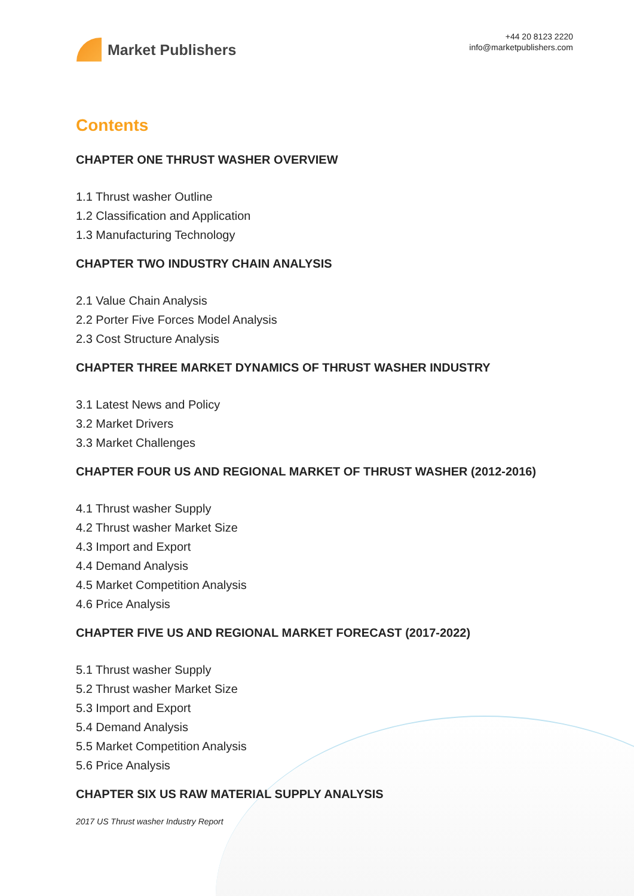Market Publishers
+44 20 8123 2220
info@marketpublishers.com
Contents
CHAPTER ONE THRUST WASHER OVERVIEW
1.1 Thrust washer Outline
1.2 Classification and Application
1.3 Manufacturing Technology
CHAPTER TWO INDUSTRY CHAIN ANALYSIS
2.1 Value Chain Analysis
2.2 Porter Five Forces Model Analysis
2.3 Cost Structure Analysis
CHAPTER THREE MARKET DYNAMICS OF THRUST WASHER INDUSTRY
3.1 Latest News and Policy
3.2 Market Drivers
3.3 Market Challenges
CHAPTER FOUR US AND REGIONAL MARKET OF THRUST WASHER (2012-2016)
4.1 Thrust washer Supply
4.2 Thrust washer Market Size
4.3 Import and Export
4.4 Demand Analysis
4.5 Market Competition Analysis
4.6 Price Analysis
CHAPTER FIVE US AND REGIONAL MARKET FORECAST (2017-2022)
5.1 Thrust washer Supply
5.2 Thrust washer Market Size
5.3 Import and Export
5.4 Demand Analysis
5.5 Market Competition Analysis
5.6 Price Analysis
CHAPTER SIX US RAW MATERIAL SUPPLY ANALYSIS
2017 US Thrust washer Industry Report